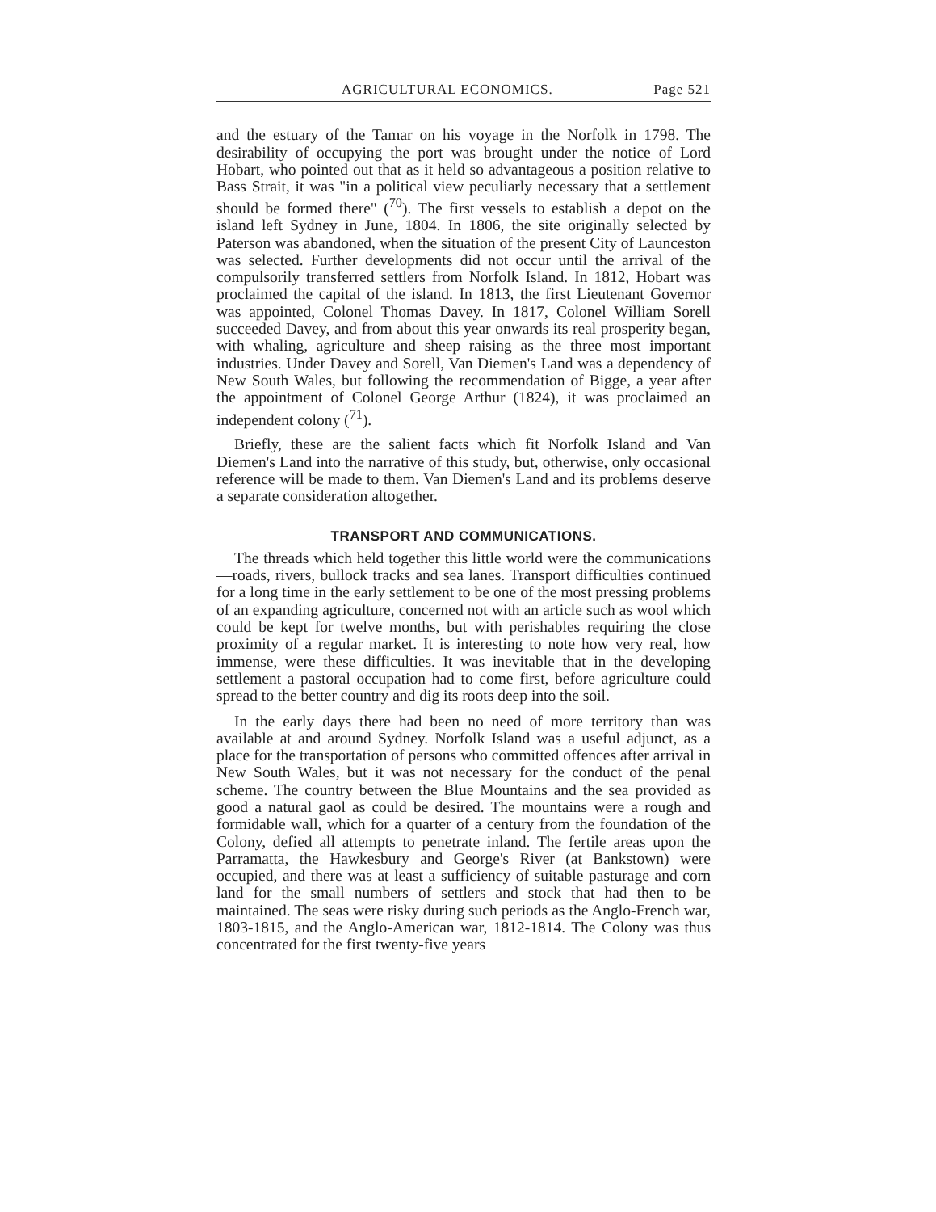AGRICULTURAL ECONOMICS. Page 521
and the estuary of the Tamar on his voyage in the Norfolk in 1798. The desirability of occupying the port was brought under the notice of Lord Hobart, who pointed out that as it held so advantageous a position relative to Bass Strait, it was "in a political view peculiarly necessary that a settlement should be formed there" (<sup>70</sup>). The first vessels to establish a depot on the island left Sydney in June, 1804. In 1806, the site originally selected by Paterson was abandoned, when the situation of the present City of Launceston was selected. Further developments did not occur until the arrival of the compulsorily transferred settlers from Norfolk Island. In 1812, Hobart was proclaimed the capital of the island. In 1813, the first Lieutenant Governor was appointed, Colonel Thomas Davey. In 1817, Colonel William Sorell succeeded Davey, and from about this year onwards its real prosperity began, with whaling, agriculture and sheep raising as the three most important industries. Under Davey and Sorell, Van Diemen's Land was a dependency of New South Wales, but following the recommendation of Bigge, a year after the appointment of Colonel George Arthur (1824), it was proclaimed an independent colony (<sup>71</sup>).
Briefly, these are the salient facts which fit Norfolk Island and Van Diemen's Land into the narrative of this study, but, otherwise, only occasional reference will be made to them. Van Diemen's Land and its problems deserve a separate consideration altogether.
TRANSPORT AND COMMUNICATIONS.
The threads which held together this little world were the communications—roads, rivers, bullock tracks and sea lanes. Transport difficulties continued for a long time in the early settlement to be one of the most pressing problems of an expanding agriculture, concerned not with an article such as wool which could be kept for twelve months, but with perishables requiring the close proximity of a regular market. It is interesting to note how very real, how immense, were these difficulties. It was inevitable that in the developing settlement a pastoral occupation had to come first, before agriculture could spread to the better country and dig its roots deep into the soil.
In the early days there had been no need of more territory than was available at and around Sydney. Norfolk Island was a useful adjunct, as a place for the transportation of persons who committed offences after arrival in New South Wales, but it was not necessary for the conduct of the penal scheme. The country between the Blue Mountains and the sea provided as good a natural gaol as could be desired. The mountains were a rough and formidable wall, which for a quarter of a century from the foundation of the Colony, defied all attempts to penetrate inland. The fertile areas upon the Parramatta, the Hawkesbury and George's River (at Bankstown) were occupied, and there was at least a sufficiency of suitable pasturage and corn land for the small numbers of settlers and stock that had then to be maintained. The seas were risky during such periods as the Anglo-French war, 1803-1815, and the Anglo-American war, 1812-1814. The Colony was thus concentrated for the first twenty-five years